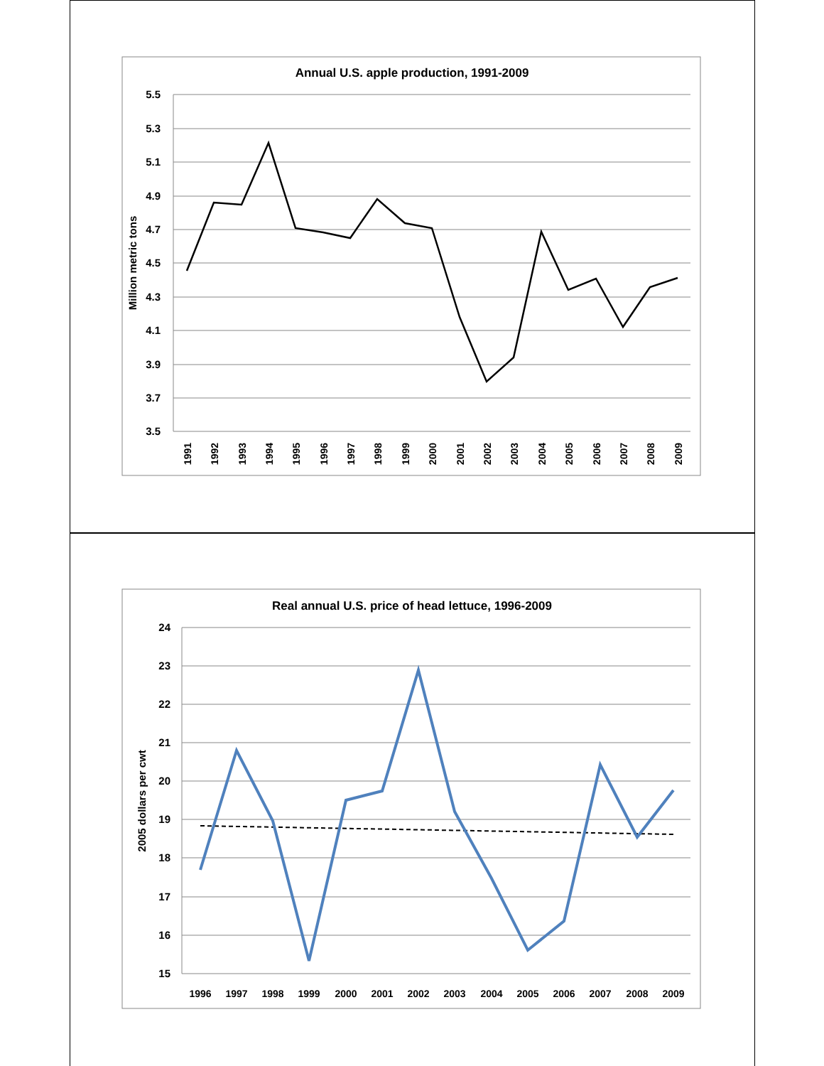Annual U.S. apple production, 1991-2009
5.5
5.3
5.1
4.9
4.7
4.5
4.3
4.1
3.9
3.7
3.5
Million metric tons
1991
1992
1993
1994
1995
1996
1997
1998
1999
2000
2001
2002
2003
2004
2005
2006
2007
2008
2009
Real annual U.S. price of head lettuce, 1996-2009
24
23
22
21
20
19
18
17
16
15
2005 dollars per cwt
1996
1997
1998
1999
2000
2001
2002
2003
2004
2005
2006
2007
2008
2009